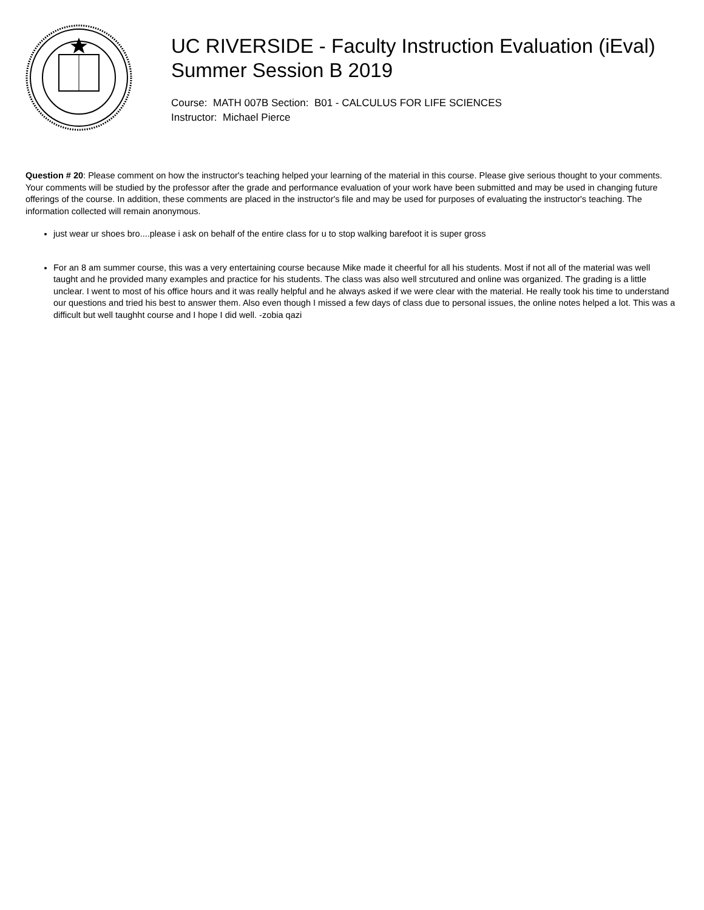UC RIVERSIDE - Faculty Instruction Evaluation (iEval)
Summer Session B 2019
Course: MATH 007B Section: B01 - CALCULUS FOR LIFE SCIENCES
Instructor: Michael Pierce
Question # 20: Please comment on how the instructor's teaching helped your learning of the material in this course. Please give serious thought to your comments. Your comments will be studied by the professor after the grade and performance evaluation of your work have been submitted and may be used in changing future offerings of the course. In addition, these comments are placed in the instructor's file and may be used for purposes of evaluating the instructor's teaching. The information collected will remain anonymous.
just wear ur shoes bro....please i ask on behalf of the entire class for u to stop walking barefoot it is super gross
For an 8 am summer course, this was a very entertaining course because Mike made it cheerful for all his students. Most if not all of the material was well taught and he provided many examples and practice for his students. The class was also well strcutured and online was organized. The grading is a little unclear. I went to most of his office hours and it was really helpful and he always asked if we were clear with the material. He really took his time to understand our questions and tried his best to answer them. Also even though I missed a few days of class due to personal issues, the online notes helped a lot. This was a difficult but well taughht course and I hope I did well. -zobia qazi